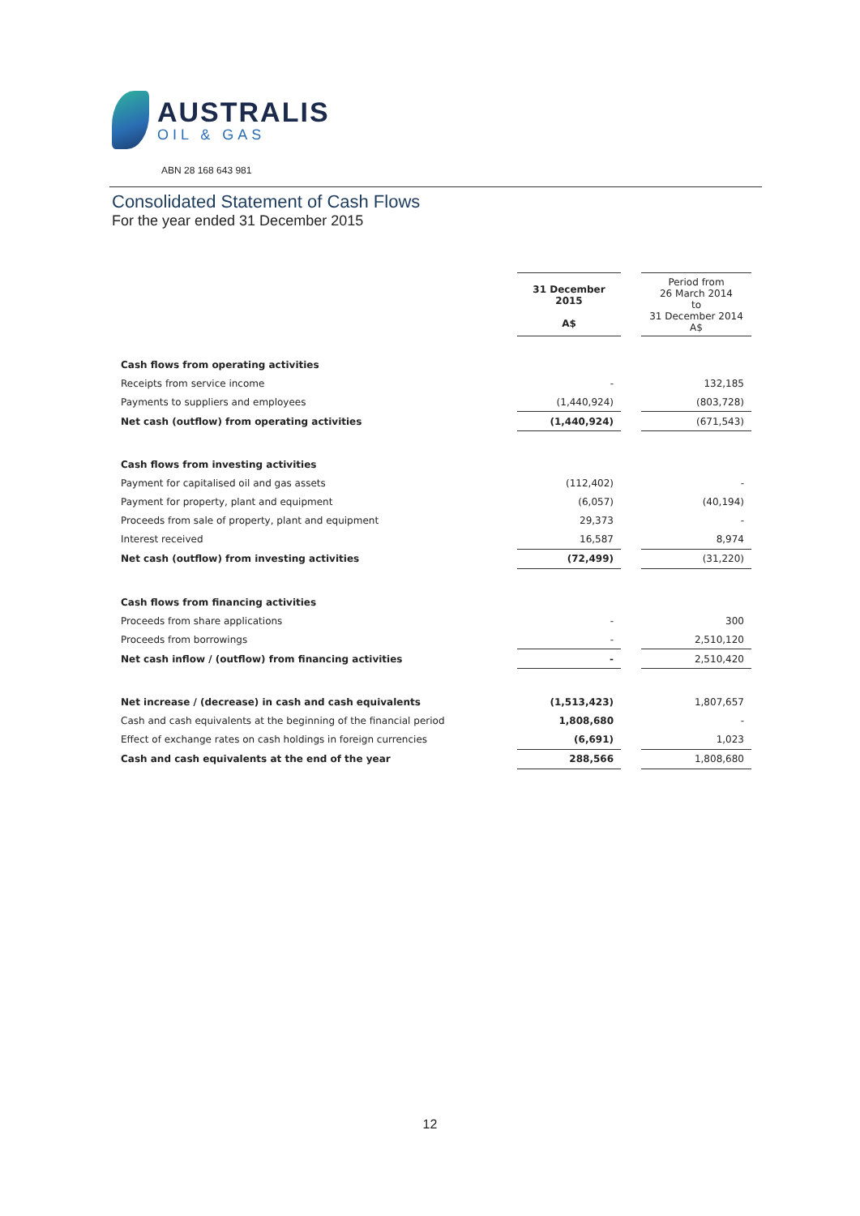AUSTRALIS
OIL & GAS
ABN 28 168 643 981
Consolidated Statement of Cash Flows
For the year ended 31 December 2015
| | 31 December 2015 A$ | | Period from 26 March 2014 to 31 December 2014 A$ |
| Cash flows from operating activities | | | |
| Receipts from service income | - | | 132,185 |
| Payments to suppliers and employees | (1,440,924) | | (803,728) |
| Net cash (outflow) from operating activities | (1,440,924) | | (671,543) |
| Cash flows from investing activities | | | |
| Payment for capitalised oil and gas assets | (112,402) | | - |
| Payment for property, plant and equipment | (6,057) | | (40,194) |
| Proceeds from sale of property, plant and equipment | 29,373 | | - |
| Interest received | 16,587 | | 8,974 |
| Net cash (outflow) from investing activities | (72,499) | | (31,220) |
| Cash flows from financing activities | | | |
| Proceeds from share applications | - | | 300 |
| Proceeds from borrowings | - | | 2,510,120 |
| Net cash inflow / (outflow) from financing activities | - | | 2,510,420 |
| Net increase / (decrease) in cash and cash equivalents | (1,513,423) | | 1,807,657 |
| Cash and cash equivalents at the beginning of the financial period | 1,808,680 | | - |
| Effect of exchange rates on cash holdings in foreign currencies | (6,691) | | 1,023 |
| Cash and cash equivalents at the end of the year | 288,566 | | 1,808,680 |
12